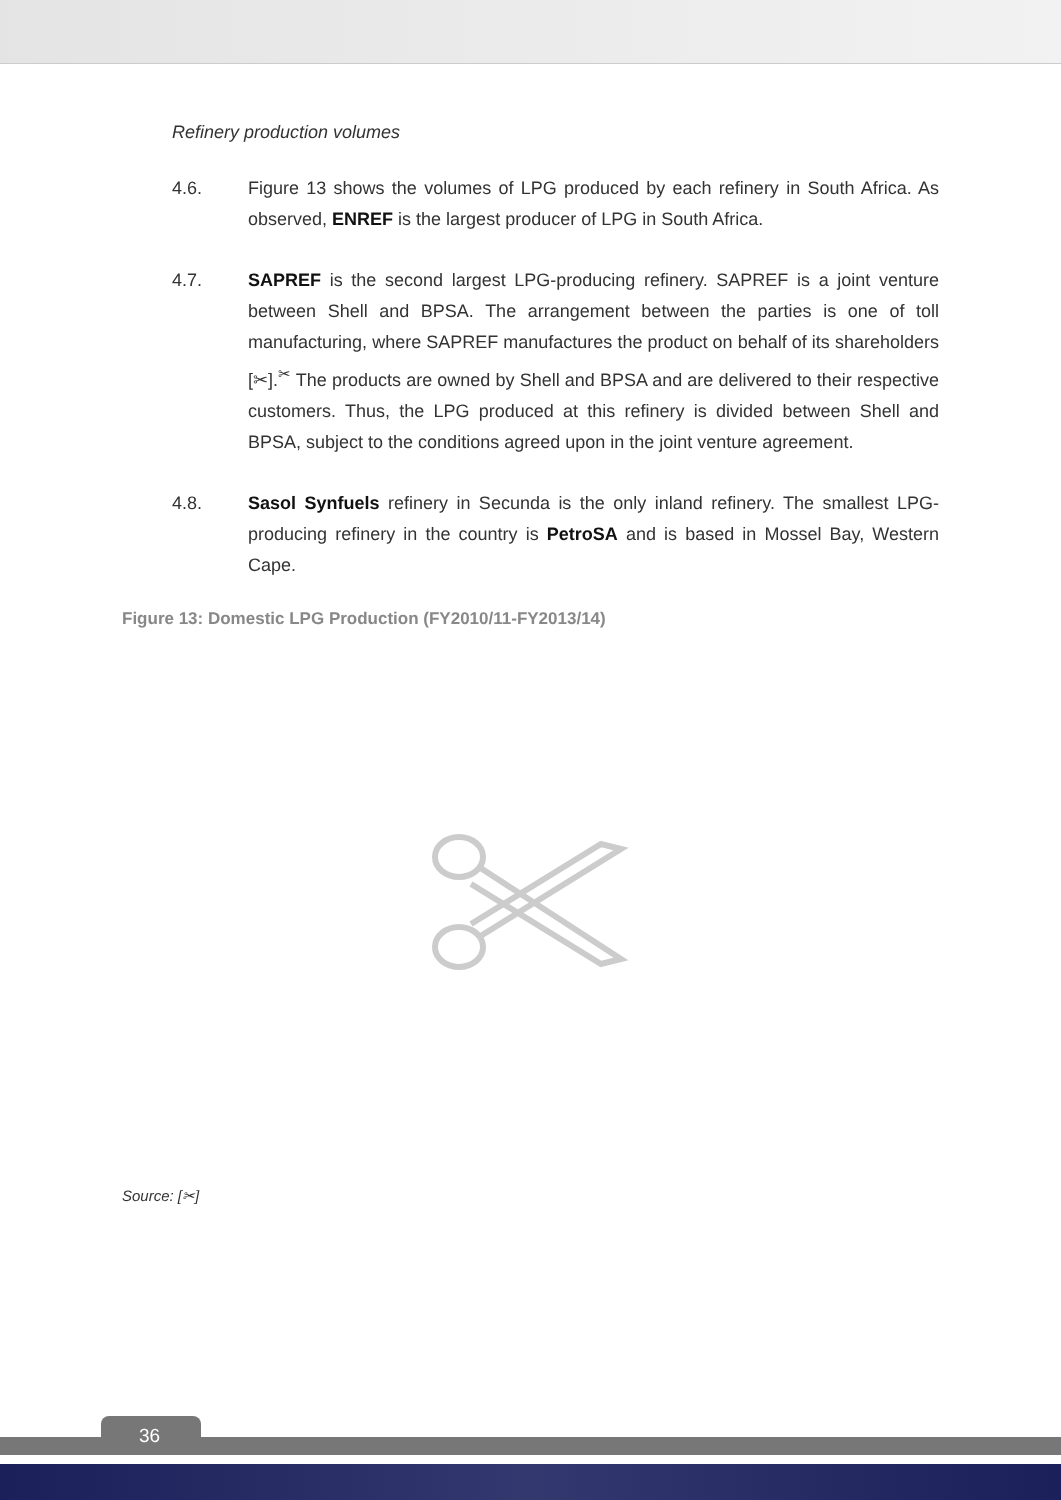Refinery production volumes
4.6. Figure 13 shows the volumes of LPG produced by each refinery in South Africa. As observed, ENREF is the largest producer of LPG in South Africa.
4.7. SAPREF is the second largest LPG-producing refinery. SAPREF is a joint venture between Shell and BPSA. The arrangement between the parties is one of toll manufacturing, where SAPREF manufactures the product on behalf of its shareholders [✂].<sup>✂</sup> The products are owned by Shell and BPSA and are delivered to their respective customers. Thus, the LPG produced at this refinery is divided between Shell and BPSA, subject to the conditions agreed upon in the joint venture agreement.
4.8. Sasol Synfuels refinery in Secunda is the only inland refinery. The smallest LPG-producing refinery in the country is PetroSA and is based in Mossel Bay, Western Cape.
Figure 13: Domestic LPG Production (FY2010/11-FY2013/14)
Source: [✂]
36